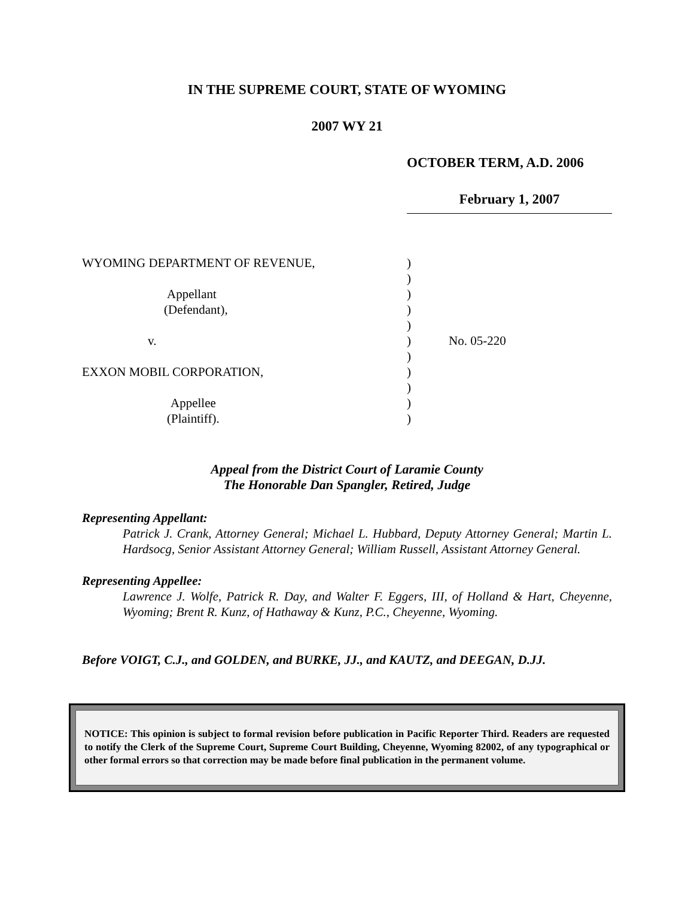IN THE SUPREME COURT, STATE OF WYOMING
2007 WY 21
OCTOBER TERM, A.D. 2006
February 1, 2007
| WYOMING DEPARTMENT OF REVENUE, | ) | |
| | ) | |
| Appellant | ) | |
| (Defendant), | ) | |
| | ) | |
| v. | ) | No. 05-220 |
| | ) | |
| EXXON MOBIL CORPORATION, | ) | |
| | ) | |
| Appellee | ) | |
| (Plaintiff). | ) | |
Appeal from the District Court of Laramie County
The Honorable Dan Spangler, Retired, Judge
Representing Appellant:
Patrick J. Crank, Attorney General; Michael L. Hubbard, Deputy Attorney General; Martin L. Hardsocg, Senior Assistant Attorney General; William Russell, Assistant Attorney General.
Representing Appellee:
Lawrence J. Wolfe, Patrick R. Day, and Walter F. Eggers, III, of Holland & Hart, Cheyenne, Wyoming; Brent R. Kunz, of Hathaway & Kunz, P.C., Cheyenne, Wyoming.
Before VOIGT, C.J., and GOLDEN, and BURKE, JJ., and KAUTZ, and DEEGAN, D.JJ.
NOTICE: This opinion is subject to formal revision before publication in Pacific Reporter Third. Readers are requested to notify the Clerk of the Supreme Court, Supreme Court Building, Cheyenne, Wyoming 82002, of any typographical or other formal errors so that correction may be made before final publication in the permanent volume.